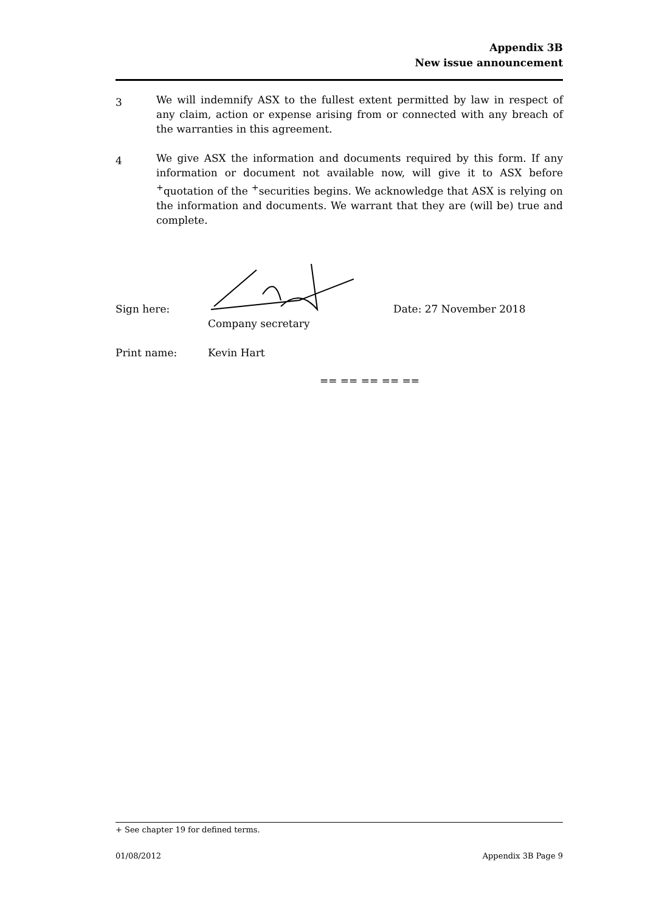Appendix 3B
New issue announcement
3
We will indemnify ASX to the fullest extent permitted by law in respect of any claim, action or expense arising from or connected with any breach of the warranties in this agreement.
4
We give ASX the information and documents required by this form. If any information or document not available now, will give it to ASX before <sup>+</sup>quotation of the <sup>+</sup>securities begins. We acknowledge that ASX is relying on the information and documents. We warrant that they are (will be) true and complete.
Sign here:
Date: 27 November 2018
Company secretary
Print name: Kevin Hart
== == == == ==
+ See chapter 19 for defined terms.
01/08/2012 Appendix 3B Page 9